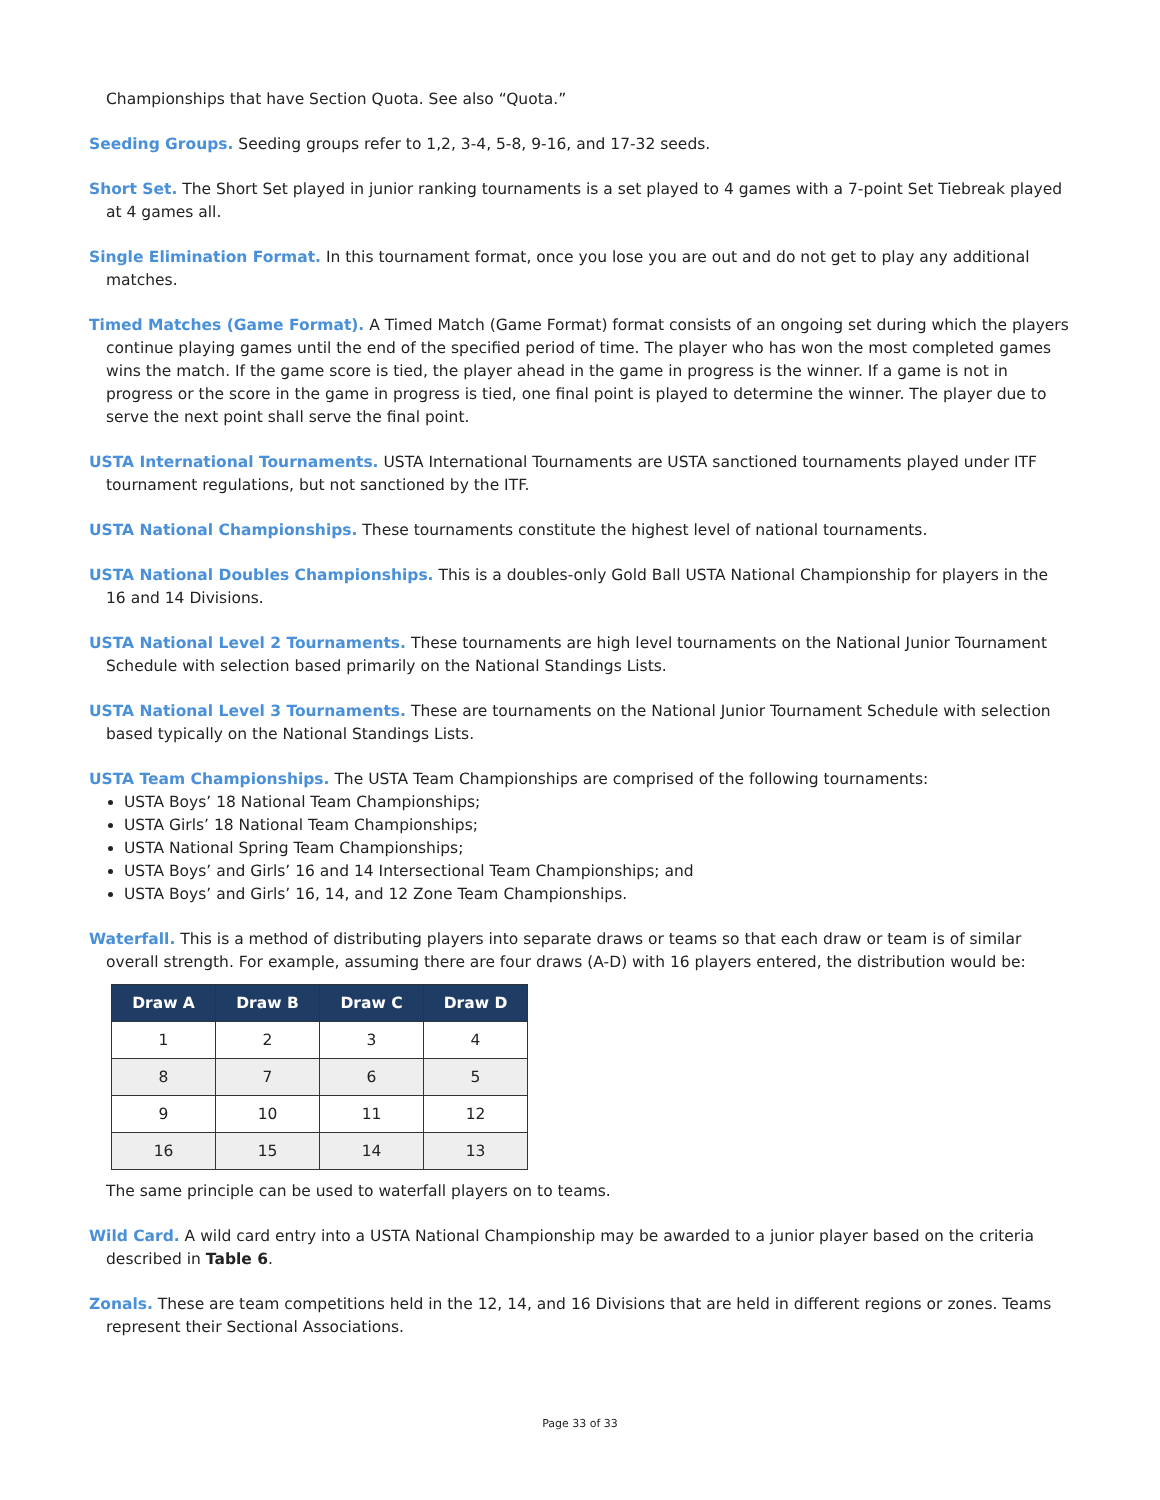Championships that have Section Quota. See also “Quota.”
Seeding Groups. Seeding groups refer to 1,2, 3-4, 5-8, 9-16, and 17-32 seeds.
Short Set. The Short Set played in junior ranking tournaments is a set played to 4 games with a 7-point Set Tiebreak played at 4 games all.
Single Elimination Format. In this tournament format, once you lose you are out and do not get to play any additional matches.
Timed Matches (Game Format). A Timed Match (Game Format) format consists of an ongoing set during which the players continue playing games until the end of the specified period of time. The player who has won the most completed games wins the match. If the game score is tied, the player ahead in the game in progress is the winner. If a game is not in progress or the score in the game in progress is tied, one final point is played to determine the winner. The player due to serve the next point shall serve the final point.
USTA International Tournaments. USTA International Tournaments are USTA sanctioned tournaments played under ITF tournament regulations, but not sanctioned by the ITF.
USTA National Championships. These tournaments constitute the highest level of national tournaments.
USTA National Doubles Championships. This is a doubles-only Gold Ball USTA National Championship for players in the 16 and 14 Divisions.
USTA National Level 2 Tournaments. These tournaments are high level tournaments on the National Junior Tournament Schedule with selection based primarily on the National Standings Lists.
USTA National Level 3 Tournaments. These are tournaments on the National Junior Tournament Schedule with selection based typically on the National Standings Lists.
USTA Team Championships. The USTA Team Championships are comprised of the following tournaments:
USTA Boys’ 18 National Team Championships;
USTA Girls’ 18 National Team Championships;
USTA National Spring Team Championships;
USTA Boys’ and Girls’ 16 and 14 Intersectional Team Championships; and
USTA Boys’ and Girls’ 16, 14, and 12 Zone Team Championships.
Waterfall. This is a method of distributing players into separate draws or teams so that each draw or team is of similar overall strength. For example, assuming there are four draws (A-D) with 16 players entered, the distribution would be:
| Draw A | Draw B | Draw C | Draw D |
| --- | --- | --- | --- |
| 1 | 2 | 3 | 4 |
| 8 | 7 | 6 | 5 |
| 9 | 10 | 11 | 12 |
| 16 | 15 | 14 | 13 |
The same principle can be used to waterfall players on to teams.
Wild Card. A wild card entry into a USTA National Championship may be awarded to a junior player based on the criteria described in Table 6.
Zonals. These are team competitions held in the 12, 14, and 16 Divisions that are held in different regions or zones. Teams represent their Sectional Associations.
Page 33 of 33